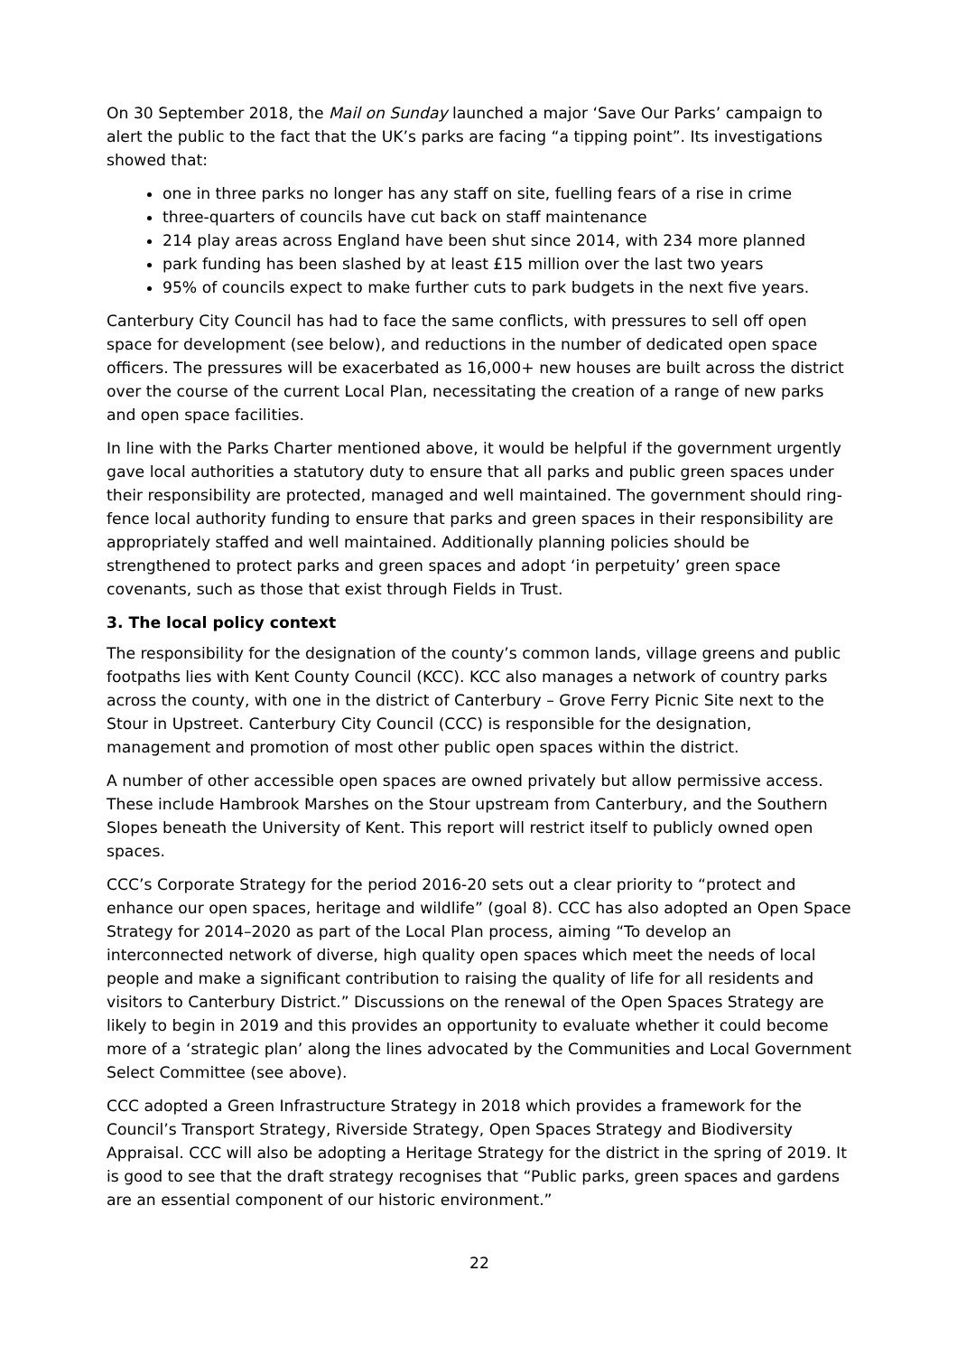On 30 September 2018, the Mail on Sunday launched a major ‘Save Our Parks’ campaign to alert the public to the fact that the UK’s parks are facing “a tipping point”. Its investigations showed that:
one in three parks no longer has any staff on site, fuelling fears of a rise in crime
three-quarters of councils have cut back on staff maintenance
214 play areas across England have been shut since 2014, with 234 more planned
park funding has been slashed by at least £15 million over the last two years
95% of councils expect to make further cuts to park budgets in the next five years.
Canterbury City Council has had to face the same conflicts, with pressures to sell off open space for development (see below), and reductions in the number of dedicated open space officers. The pressures will be exacerbated as 16,000+ new houses are built across the district over the course of the current Local Plan, necessitating the creation of a range of new parks and open space facilities.
In line with the Parks Charter mentioned above, it would be helpful if the government urgently gave local authorities a statutory duty to ensure that all parks and public green spaces under their responsibility are protected, managed and well maintained. The government should ring-fence local authority funding to ensure that parks and green spaces in their responsibility are appropriately staffed and well maintained. Additionally planning policies should be strengthened to protect parks and green spaces and adopt ‘in perpetuity’ green space covenants, such as those that exist through Fields in Trust.
3. The local policy context
The responsibility for the designation of the county’s common lands, village greens and public footpaths lies with Kent County Council (KCC). KCC also manages a network of country parks across the county, with one in the district of Canterbury – Grove Ferry Picnic Site next to the Stour in Upstreet. Canterbury City Council (CCC) is responsible for the designation, management and promotion of most other public open spaces within the district.
A number of other accessible open spaces are owned privately but allow permissive access. These include Hambrook Marshes on the Stour upstream from Canterbury, and the Southern Slopes beneath the University of Kent. This report will restrict itself to publicly owned open spaces.
CCC’s Corporate Strategy for the period 2016-20 sets out a clear priority to “protect and enhance our open spaces, heritage and wildlife” (goal 8). CCC has also adopted an Open Space Strategy for 2014–2020 as part of the Local Plan process, aiming “To develop an interconnected network of diverse, high quality open spaces which meet the needs of local people and make a significant contribution to raising the quality of life for all residents and visitors to Canterbury District.” Discussions on the renewal of the Open Spaces Strategy are likely to begin in 2019 and this provides an opportunity to evaluate whether it could become more of a ‘strategic plan’ along the lines advocated by the Communities and Local Government Select Committee (see above).
CCC adopted a Green Infrastructure Strategy in 2018 which provides a framework for the Council’s Transport Strategy, Riverside Strategy, Open Spaces Strategy and Biodiversity Appraisal. CCC will also be adopting a Heritage Strategy for the district in the spring of 2019. It is good to see that the draft strategy recognises that “Public parks, green spaces and gardens are an essential component of our historic environment.”
22